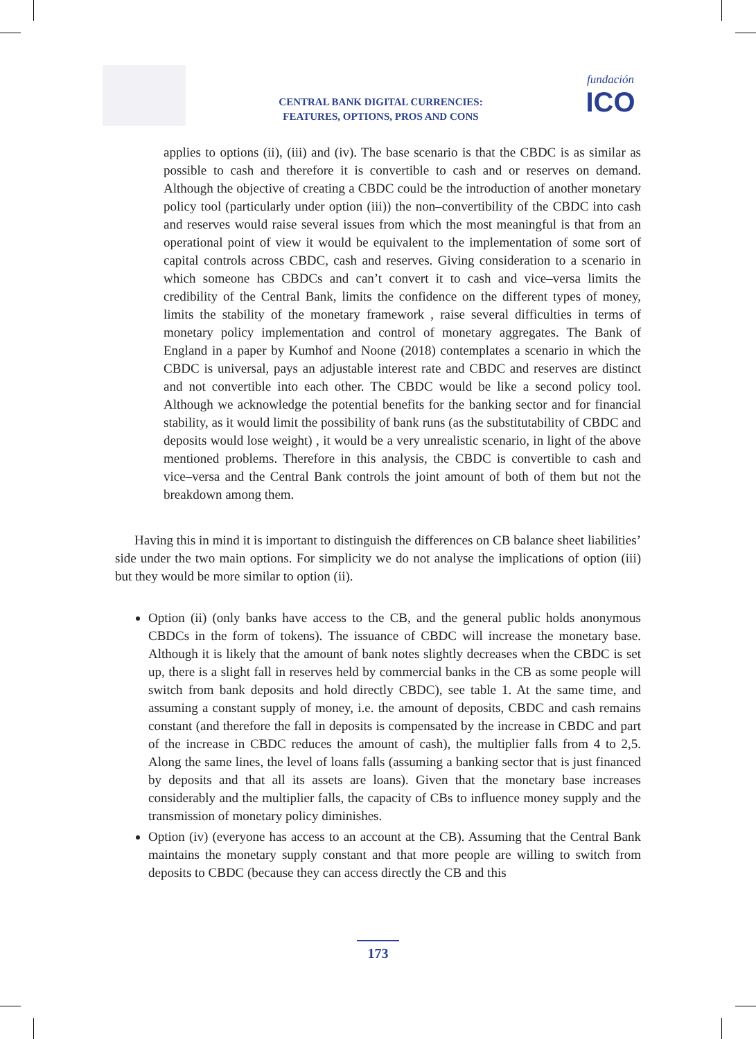CENTRAL BANK DIGITAL CURRENCIES:
FEATURES, OPTIONS, PROS AND CONS
fundación
ICO
applies to options (ii), (iii) and (iv). The base scenario is that the CBDC is as similar as possible to cash and therefore it is convertible to cash and or reserves on demand. Although the objective of creating a CBDC could be the introduction of another monetary policy tool (particularly under option (iii)) the non–convertibility of the CBDC into cash and reserves would raise several issues from which the most meaningful is that from an operational point of view it would be equivalent to the implementation of some sort of capital controls across CBDC, cash and reserves. Giving consideration to a scenario in which someone has CBDCs and can’t convert it to cash and vice–versa limits the credibility of the Central Bank, limits the confidence on the different types of money, limits the stability of the monetary framework , raise several difficulties in terms of monetary policy implementation and control of monetary aggregates. The Bank of England in a paper by Kumhof and Noone (2018) contemplates a scenario in which the CBDC is universal, pays an adjustable interest rate and CBDC and reserves are distinct and not convertible into each other. The CBDC would be like a second policy tool. Although we acknowledge the potential benefits for the banking sector and for financial stability, as it would limit the possibility of bank runs (as the substitutability of CBDC and deposits would lose weight) , it would be a very unrealistic scenario, in light of the above mentioned problems. Therefore in this analysis, the CBDC is convertible to cash and vice–versa and the Central Bank controls the joint amount of both of them but not the breakdown among them.
Having this in mind it is important to distinguish the differences on CB balance sheet liabilities’ side under the two main options. For simplicity we do not analyse the implications of option (iii) but they would be more similar to option (ii).
Option (ii) (only banks have access to the CB, and the general public holds anonymous CBDCs in the form of tokens). The issuance of CBDC will increase the monetary base. Although it is likely that the amount of bank notes slightly decreases when the CBDC is set up, there is a slight fall in reserves held by commercial banks in the CB as some people will switch from bank deposits and hold directly CBDC), see table 1. At the same time, and assuming a constant supply of money, i.e. the amount of deposits, CBDC and cash remains constant (and therefore the fall in deposits is compensated by the increase in CBDC and part of the increase in CBDC reduces the amount of cash), the multiplier falls from 4 to 2,5. Along the same lines, the level of loans falls (assuming a banking sector that is just financed by deposits and that all its assets are loans). Given that the monetary base increases considerably and the multiplier falls, the capacity of CBs to influence money supply and the transmission of monetary policy diminishes.
Option (iv) (everyone has access to an account at the CB). Assuming that the Central Bank maintains the monetary supply constant and that more people are willing to switch from deposits to CBDC (because they can access directly the CB and this
173